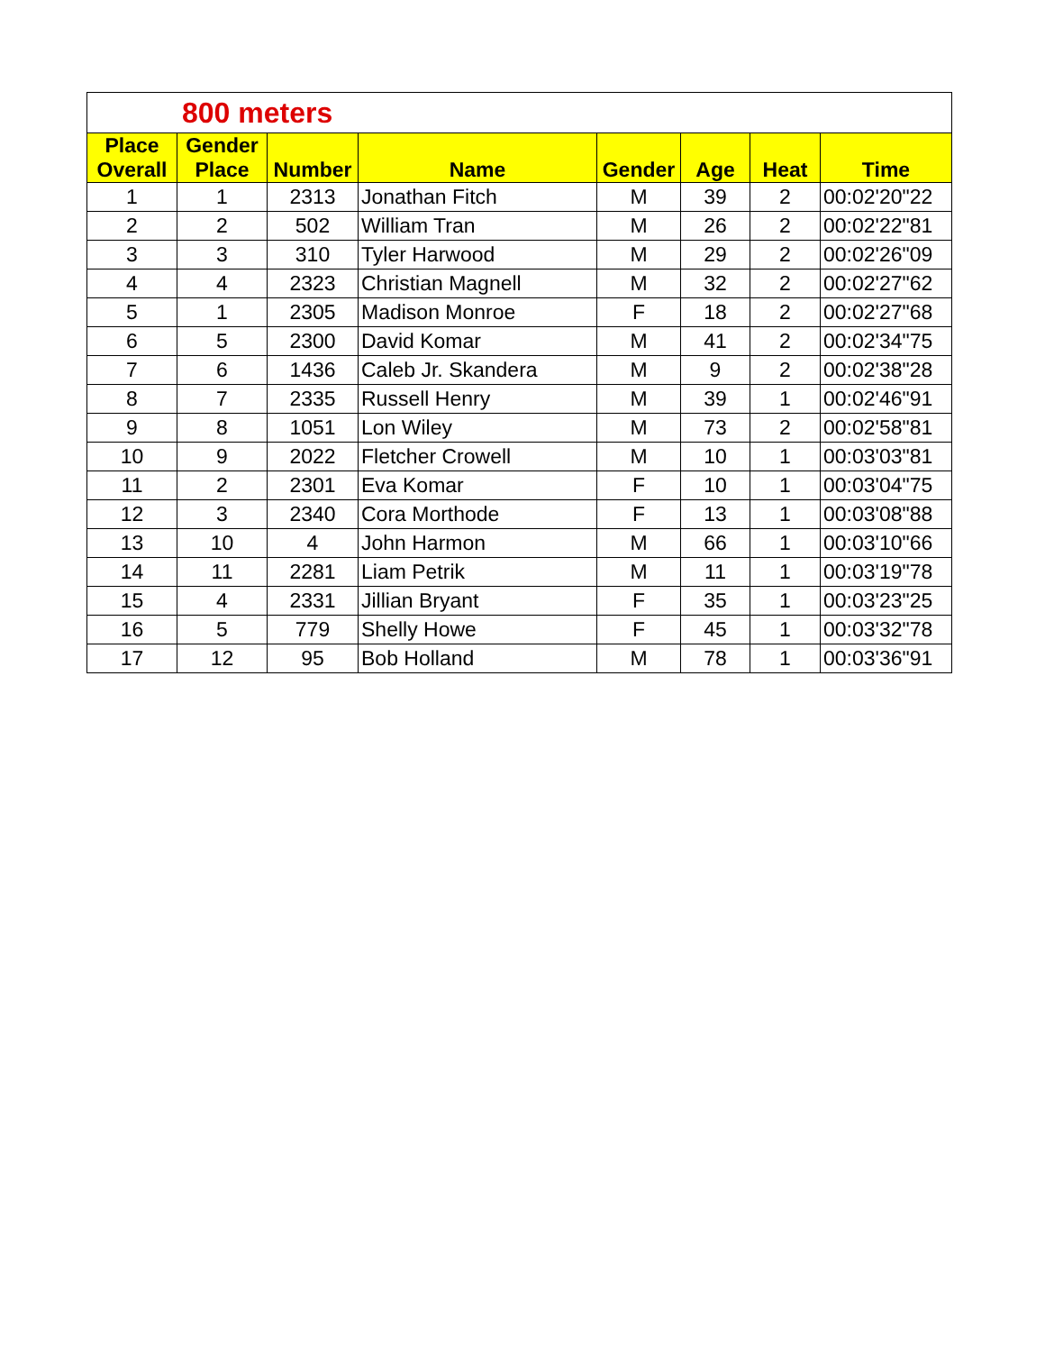| 800 meters | | | | | | | |
| Place Overall | Gender Place | Number | Name | Gender | Age | Heat | Time |
| 1 | 1 | 2313 | Jonathan Fitch | M | 39 | 2 | 00:02'20"22 |
| 2 | 2 | 502 | William Tran | M | 26 | 2 | 00:02'22"81 |
| 3 | 3 | 310 | Tyler Harwood | M | 29 | 2 | 00:02'26"09 |
| 4 | 4 | 2323 | Christian Magnell | M | 32 | 2 | 00:02'27"62 |
| 5 | 1 | 2305 | Madison Monroe | F | 18 | 2 | 00:02'27"68 |
| 6 | 5 | 2300 | David Komar | M | 41 | 2 | 00:02'34"75 |
| 7 | 6 | 1436 | Caleb Jr. Skandera | M | 9 | 2 | 00:02'38"28 |
| 8 | 7 | 2335 | Russell Henry | M | 39 | 1 | 00:02'46"91 |
| 9 | 8 | 1051 | Lon Wiley | M | 73 | 2 | 00:02'58"81 |
| 10 | 9 | 2022 | Fletcher Crowell | M | 10 | 1 | 00:03'03"81 |
| 11 | 2 | 2301 | Eva Komar | F | 10 | 1 | 00:03'04"75 |
| 12 | 3 | 2340 | Cora Morthode | F | 13 | 1 | 00:03'08"88 |
| 13 | 10 | 4 | John Harmon | M | 66 | 1 | 00:03'10"66 |
| 14 | 11 | 2281 | Liam Petrik | M | 11 | 1 | 00:03'19"78 |
| 15 | 4 | 2331 | Jillian Bryant | F | 35 | 1 | 00:03'23"25 |
| 16 | 5 | 779 | Shelly Howe | F | 45 | 1 | 00:03'32"78 |
| 17 | 12 | 95 | Bob Holland | M | 78 | 1 | 00:03'36"91 |